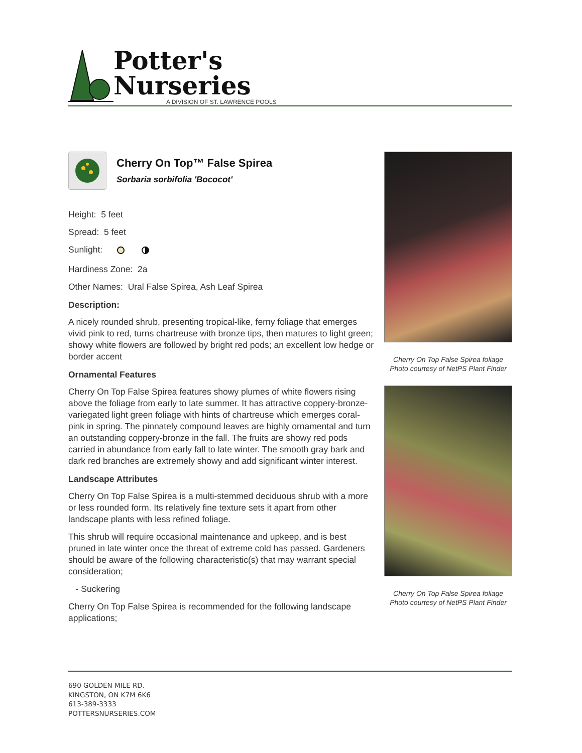Potter's
Nurseries
A DIVISION OF ST. LAWRENCE POOLS
Cherry On Top™ False Spirea
Sorbaria sorbifolia 'Bococot'
Height: 5 feet
Spread: 5 feet
Sunlight:
Hardiness Zone: 2a
Other Names: Ural False Spirea, Ash Leaf Spirea
Description:
A nicely rounded shrub, presenting tropical-like, ferny foliage that emerges vivid pink to red, turns chartreuse with bronze tips, then matures to light green; showy white flowers are followed by bright red pods; an excellent low hedge or border accent
Ornamental Features
Cherry On Top False Spirea features showy plumes of white flowers rising above the foliage from early to late summer. It has attractive coppery-bronze-variegated light green foliage with hints of chartreuse which emerges coral-pink in spring. The pinnately compound leaves are highly ornamental and turn an outstanding coppery-bronze in the fall. The fruits are showy red pods carried in abundance from early fall to late winter. The smooth gray bark and dark red branches are extremely showy and add significant winter interest.
Landscape Attributes
Cherry On Top False Spirea is a multi-stemmed deciduous shrub with a more or less rounded form. Its relatively fine texture sets it apart from other landscape plants with less refined foliage.
This shrub will require occasional maintenance and upkeep, and is best pruned in late winter once the threat of extreme cold has passed. Gardeners should be aware of the following characteristic(s) that may warrant special consideration;
- Suckering
Cherry On Top False Spirea is recommended for the following landscape applications;
Cherry On Top False Spirea foliage
Photo courtesy of NetPS Plant Finder
Cherry On Top False Spirea foliage
Photo courtesy of NetPS Plant Finder
690 GOLDEN MILE RD.
KINGSTON, ON K7M 6K6
613-389-3333
POTTERSNURSERIES.COM